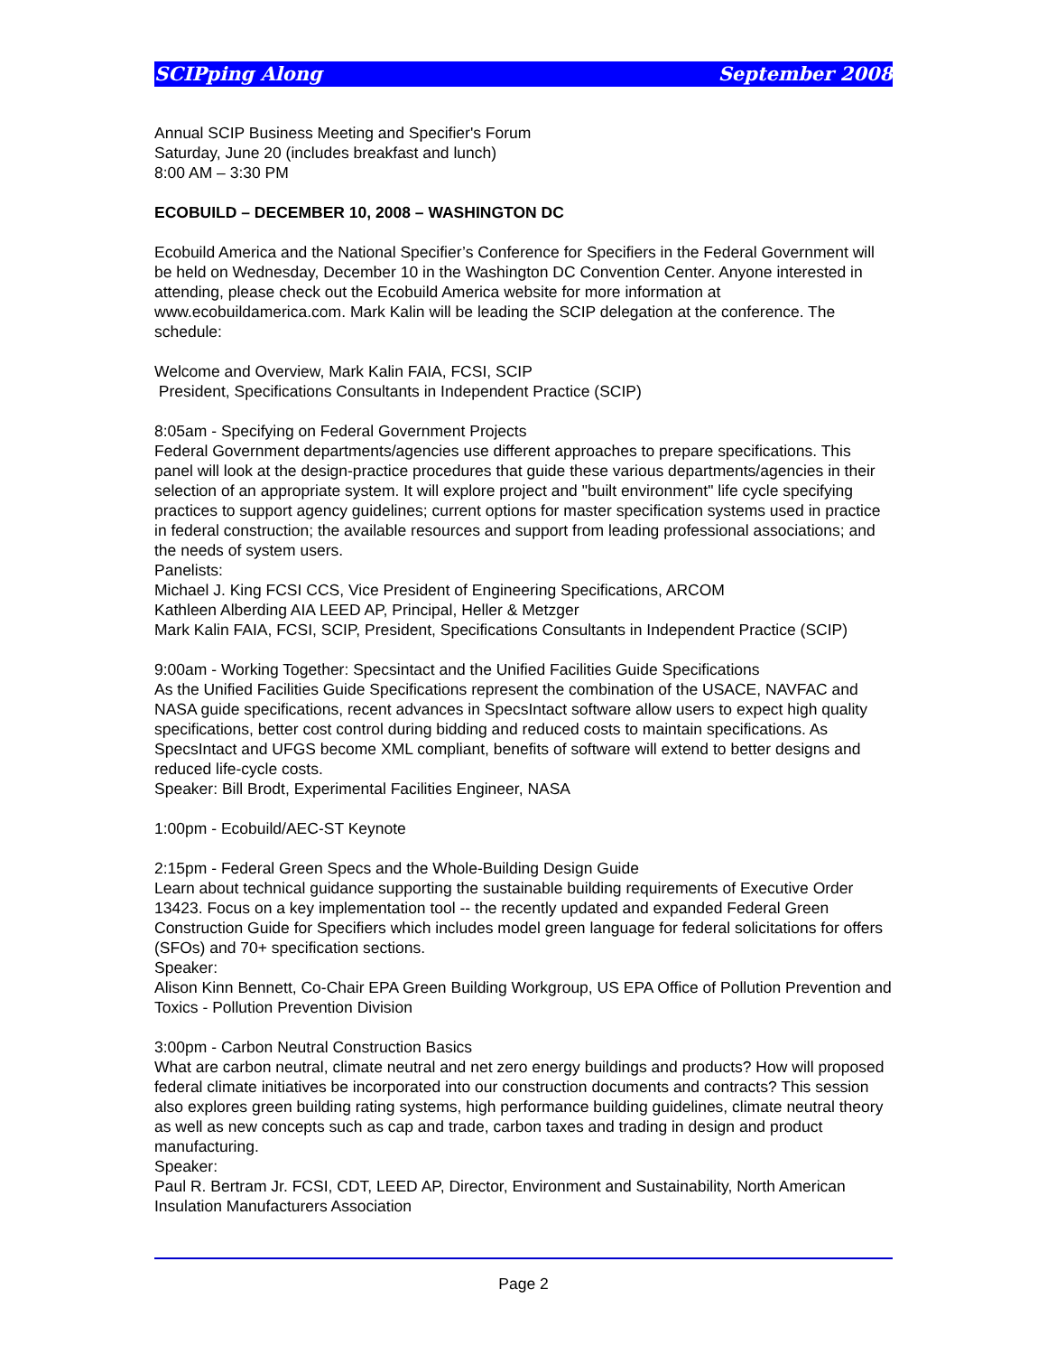SCIPping Along September 2008
Annual SCIP Business Meeting and Specifier's Forum
Saturday, June 20 (includes breakfast and lunch)
8:00 AM – 3:30 PM
ECOBUILD – DECEMBER 10, 2008 – WASHINGTON DC
Ecobuild America and the National Specifier’s Conference for Specifiers in the Federal Government will be held on Wednesday, December 10 in the Washington DC Convention Center. Anyone interested in attending, please check out the Ecobuild America website for more information at www.ecobuildamerica.com. Mark Kalin will be leading the SCIP delegation at the conference. The schedule:
Welcome and Overview, Mark Kalin FAIA, FCSI, SCIP
President, Specifications Consultants in Independent Practice (SCIP)
8:05am - Specifying on Federal Government Projects
Federal Government departments/agencies use different approaches to prepare specifications. This panel will look at the design-practice procedures that guide these various departments/agencies in their selection of an appropriate system. It will explore project and "built environment" life cycle specifying practices to support agency guidelines; current options for master specification systems used in practice in federal construction; the available resources and support from leading professional associations; and the needs of system users.
Panelists:
Michael J. King FCSI CCS, Vice President of Engineering Specifications, ARCOM
Kathleen Alberding AIA LEED AP, Principal, Heller & Metzger
Mark Kalin FAIA, FCSI, SCIP, President, Specifications Consultants in Independent Practice (SCIP)
9:00am - Working Together: Specsintact and the Unified Facilities Guide Specifications
As the Unified Facilities Guide Specifications represent the combination of the USACE, NAVFAC and NASA guide specifications, recent advances in SpecsIntact software allow users to expect high quality specifications, better cost control during bidding and reduced costs to maintain specifications. As SpecsIntact and UFGS become XML compliant, benefits of software will extend to better designs and reduced life-cycle costs.
Speaker: Bill Brodt, Experimental Facilities Engineer, NASA
1:00pm - Ecobuild/AEC-ST Keynote
2:15pm - Federal Green Specs and the Whole-Building Design Guide
Learn about technical guidance supporting the sustainable building requirements of Executive Order 13423. Focus on a key implementation tool -- the recently updated and expanded Federal Green Construction Guide for Specifiers which includes model green language for federal solicitations for offers (SFOs) and 70+ specification sections.
Speaker:
Alison Kinn Bennett, Co-Chair EPA Green Building Workgroup, US EPA Office of Pollution Prevention and Toxics - Pollution Prevention Division
3:00pm - Carbon Neutral Construction Basics
What are carbon neutral, climate neutral and net zero energy buildings and products? How will proposed federal climate initiatives be incorporated into our construction documents and contracts? This session also explores green building rating systems, high performance building guidelines, climate neutral theory as well as new concepts such as cap and trade, carbon taxes and trading in design and product manufacturing.
Speaker:
Paul R. Bertram Jr. FCSI, CDT, LEED AP, Director, Environment and Sustainability, North American Insulation Manufacturers Association
Page 2